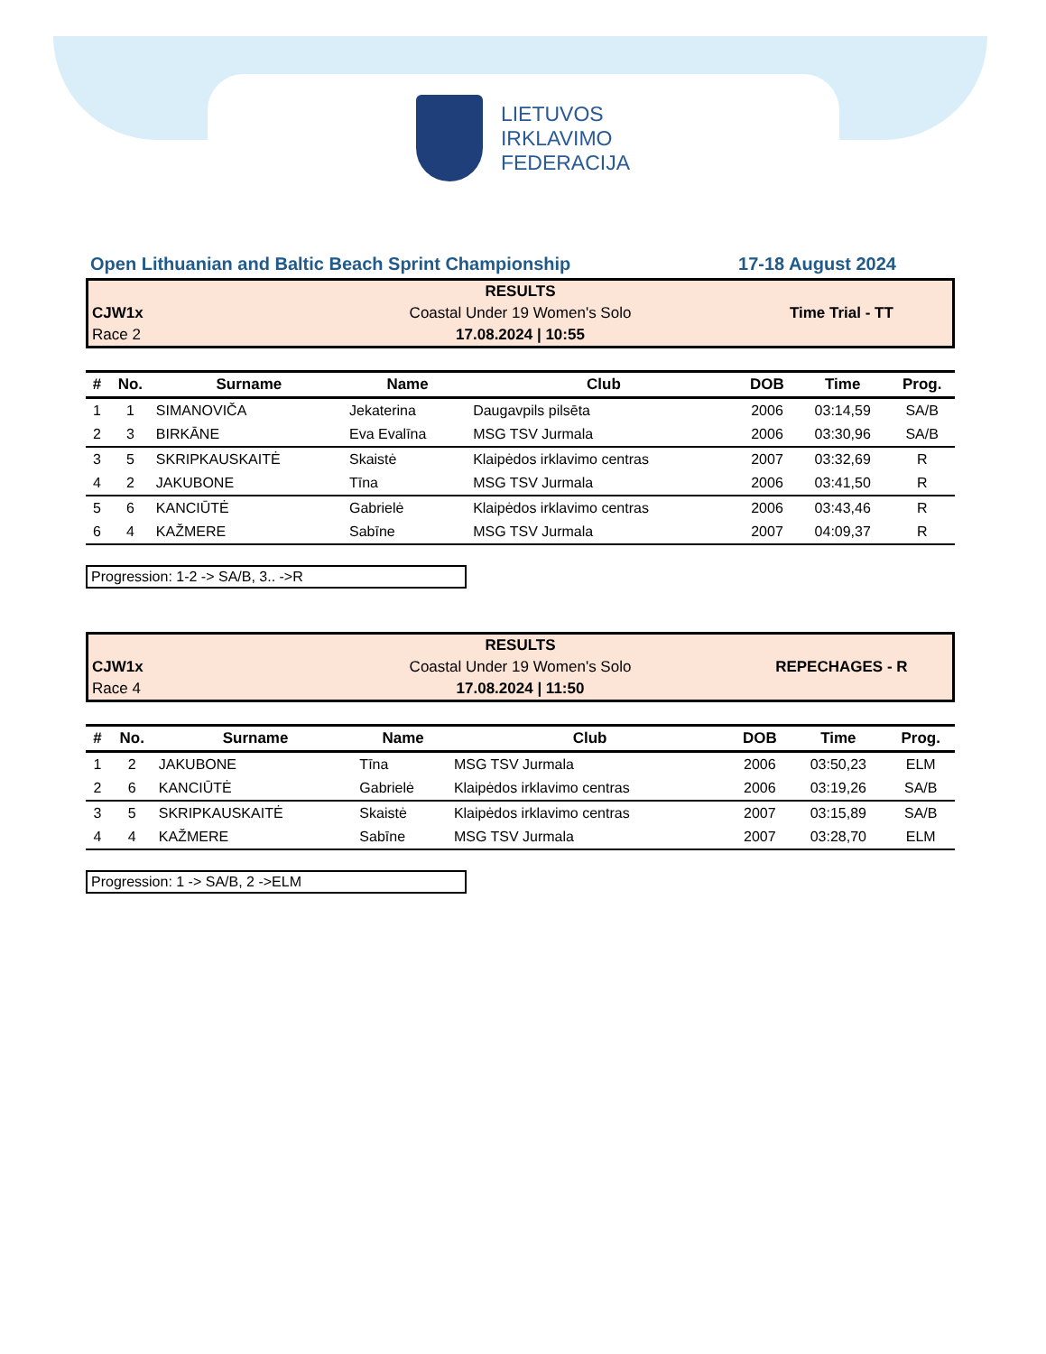LIETUVOS
IRKLAVIMO
FEDERACIJA
Open Lithuanian and Baltic Beach Sprint Championship 17-18 August 2024
RESULTS
CJW1x Coastal Under 19 Women's Solo Time Trial - TT
Race 2 17.08.2024 | 10:55
| # | No. | Surname | Name | Club | DOB | Time | Prog. |
| --- | --- | --- | --- | --- | --- | --- | --- |
| 1 | 1 | SIMANOVIČA | Jekaterina | Daugavpils pilsēta | 2006 | 03:14,59 | SA/B |
| 2 | 3 | BIRKĀNE | Eva Evalīna | MSG TSV Jurmala | 2006 | 03:30,96 | SA/B |
| 3 | 5 | SKRIPKAUSKAITĖ | Skaistė | Klaipėdos irklavimo centras | 2007 | 03:32,69 | R |
| 4 | 2 | JAKUBONE | Tīna | MSG TSV Jurmala | 2006 | 03:41,50 | R |
| 5 | 6 | KANCIŪTĖ | Gabrielė | Klaipėdos irklavimo centras | 2006 | 03:43,46 | R |
| 6 | 4 | KAŽMERE | Sabīne | MSG TSV Jurmala | 2007 | 04:09,37 | R |
Progression: 1-2 -> SA/B, 3.. ->R
RESULTS
CJW1x Coastal Under 19 Women's Solo REPECHAGES - R
Race 4 17.08.2024 | 11:50
| # | No. | Surname | Name | Club | DOB | Time | Prog. |
| --- | --- | --- | --- | --- | --- | --- | --- |
| 1 | 2 | JAKUBONE | Tīna | MSG TSV Jurmala | 2006 | 03:50,23 | ELM |
| 2 | 6 | KANCIŪTĖ | Gabrielė | Klaipėdos irklavimo centras | 2006 | 03:19,26 | SA/B |
| 3 | 5 | SKRIPKAUSKAITĖ | Skaistė | Klaipėdos irklavimo centras | 2007 | 03:15,89 | SA/B |
| 4 | 4 | KAŽMERE | Sabīne | MSG TSV Jurmala | 2007 | 03:28,70 | ELM |
Progression: 1 -> SA/B, 2 ->ELM